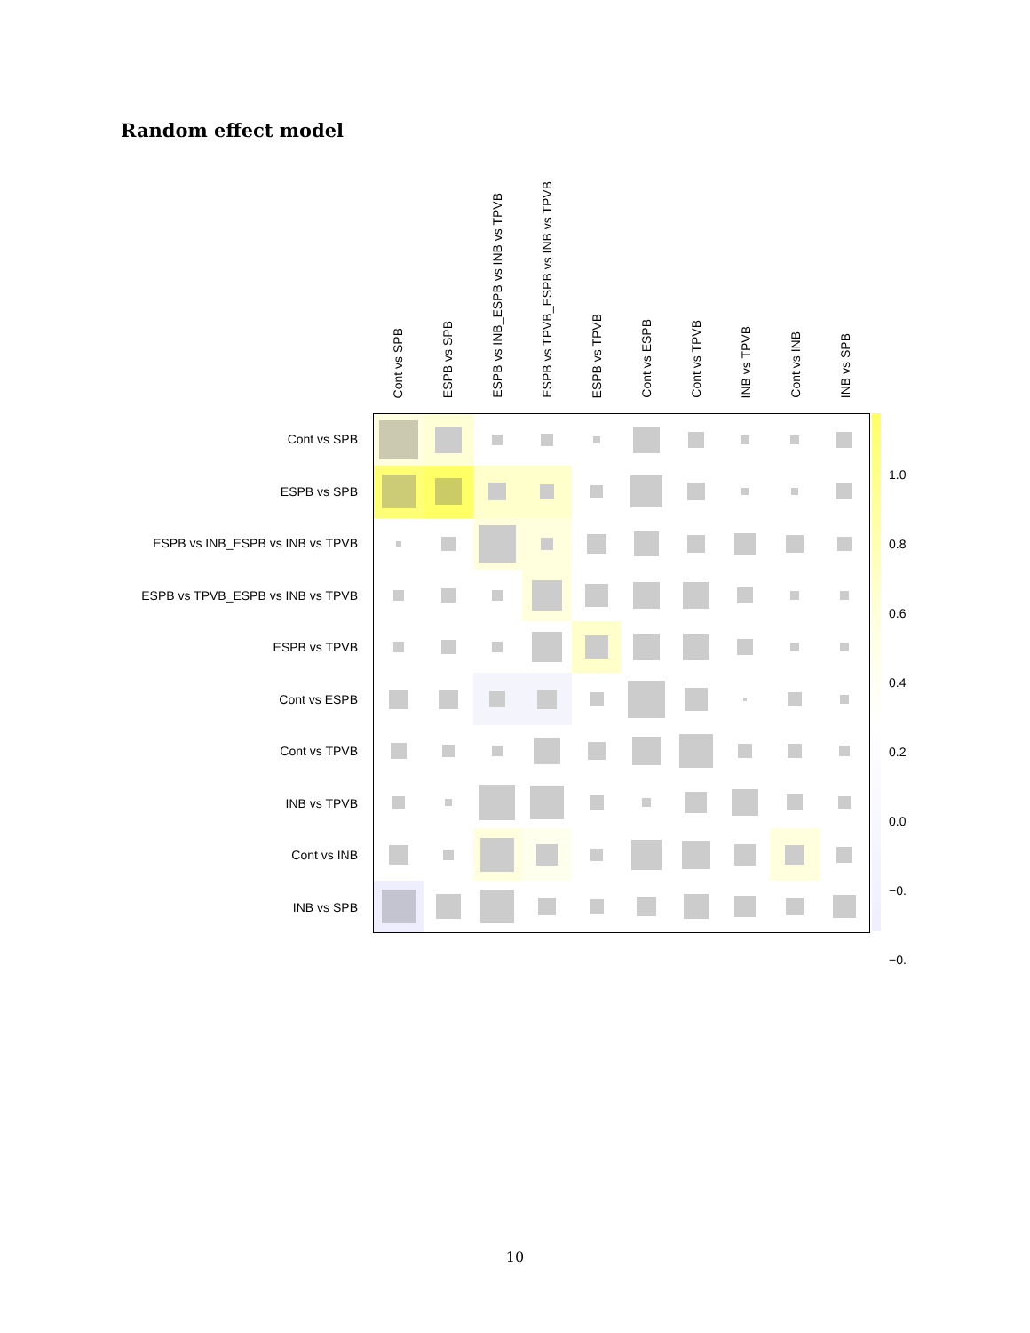Random effect model
Cont vs SPB
ESPB vs SPB
ESPB vs INB_ESPB vs INB vs TPVB
ESPB vs TPVB_ESPB vs INB vs TPVB
ESPB vs TPVB
Cont vs ESPB
Cont vs TPVB
INB vs TPVB
Cont vs INB
INB vs SPB
Cont vs SPB
ESPB vs SPB
ESPB vs INB_ESPB vs INB vs TPVB
ESPB vs TPVB_ESPB vs INB vs TPVB
ESPB vs TPVB
Cont vs ESPB
Cont vs TPVB
INB vs TPVB
Cont vs INB
INB vs SPB
1.0
0.8
0.6
0.4
0.2
0.0
−0.
−0.
10